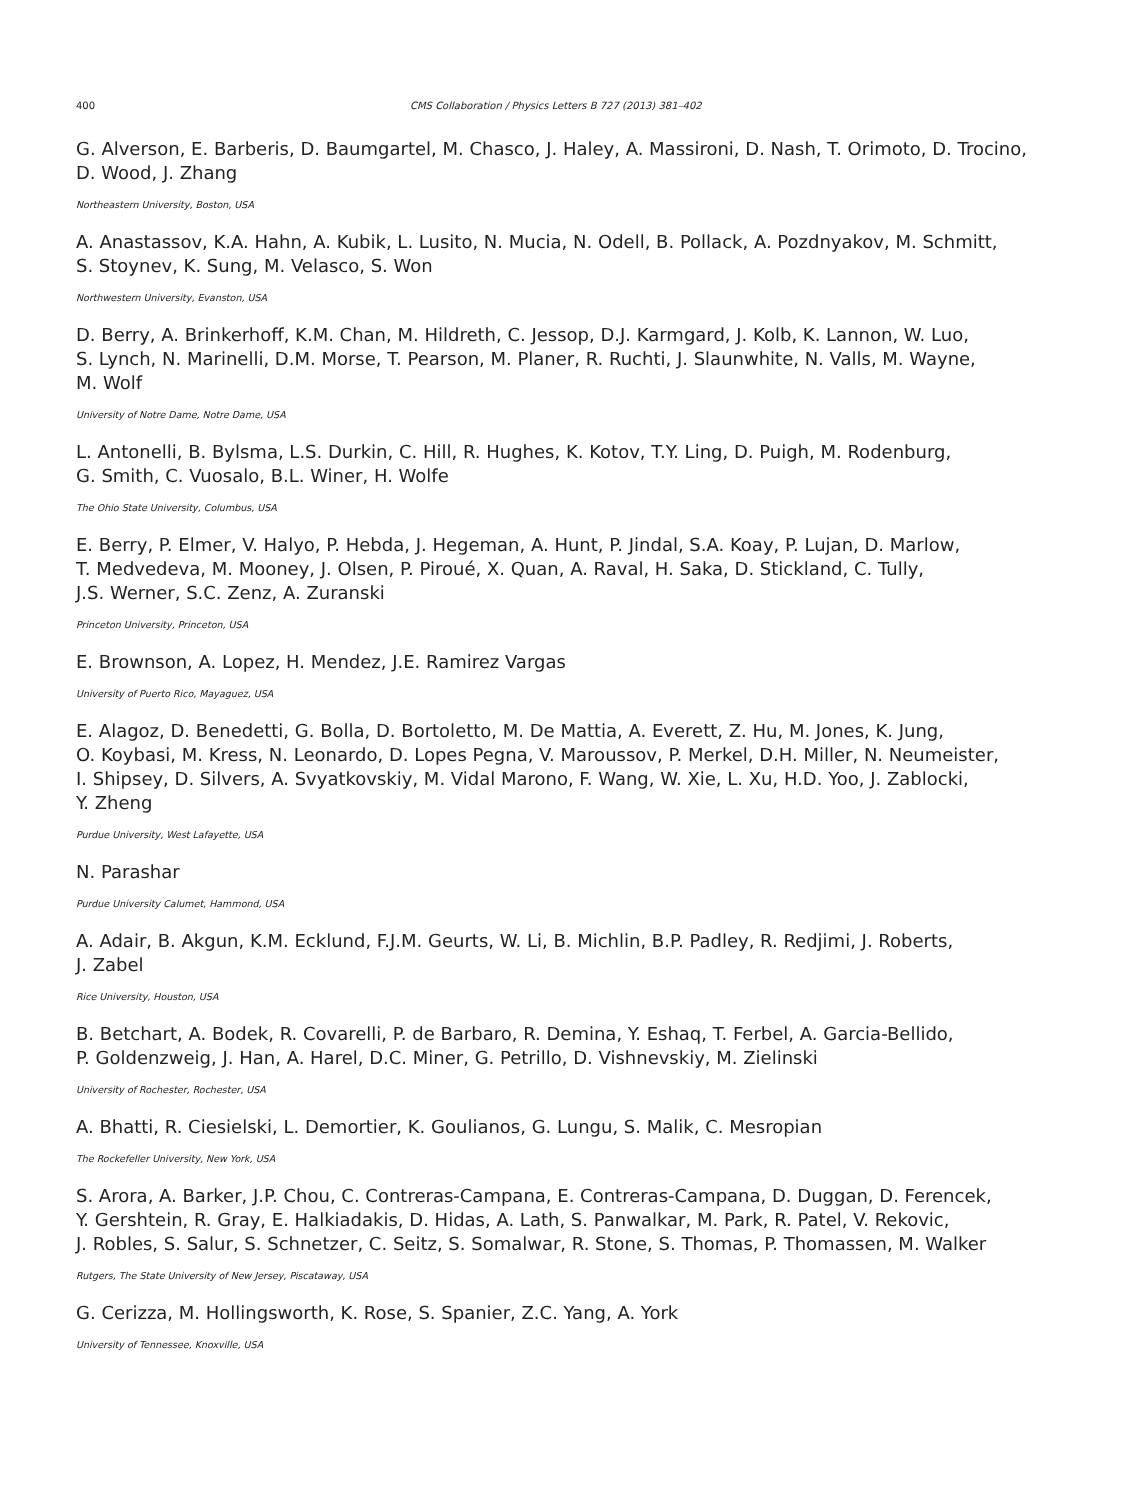400 CMS Collaboration / Physics Letters B 727 (2013) 381–402
G. Alverson, E. Barberis, D. Baumgartel, M. Chasco, J. Haley, A. Massironi, D. Nash, T. Orimoto, D. Trocino,
D. Wood, J. Zhang
Northeastern University, Boston, USA
A. Anastassov, K.A. Hahn, A. Kubik, L. Lusito, N. Mucia, N. Odell, B. Pollack, A. Pozdnyakov, M. Schmitt,
S. Stoynev, K. Sung, M. Velasco, S. Won
Northwestern University, Evanston, USA
D. Berry, A. Brinkerhoff, K.M. Chan, M. Hildreth, C. Jessop, D.J. Karmgard, J. Kolb, K. Lannon, W. Luo,
S. Lynch, N. Marinelli, D.M. Morse, T. Pearson, M. Planer, R. Ruchti, J. Slaunwhite, N. Valls, M. Wayne,
M. Wolf
University of Notre Dame, Notre Dame, USA
L. Antonelli, B. Bylsma, L.S. Durkin, C. Hill, R. Hughes, K. Kotov, T.Y. Ling, D. Puigh, M. Rodenburg,
G. Smith, C. Vuosalo, B.L. Winer, H. Wolfe
The Ohio State University, Columbus, USA
E. Berry, P. Elmer, V. Halyo, P. Hebda, J. Hegeman, A. Hunt, P. Jindal, S.A. Koay, P. Lujan, D. Marlow,
T. Medvedeva, M. Mooney, J. Olsen, P. Piroué, X. Quan, A. Raval, H. Saka, D. Stickland, C. Tully,
J.S. Werner, S.C. Zenz, A. Zuranski
Princeton University, Princeton, USA
E. Brownson, A. Lopez, H. Mendez, J.E. Ramirez Vargas
University of Puerto Rico, Mayaguez, USA
E. Alagoz, D. Benedetti, G. Bolla, D. Bortoletto, M. De Mattia, A. Everett, Z. Hu, M. Jones, K. Jung,
O. Koybasi, M. Kress, N. Leonardo, D. Lopes Pegna, V. Maroussov, P. Merkel, D.H. Miller, N. Neumeister,
I. Shipsey, D. Silvers, A. Svyatkovskiy, M. Vidal Marono, F. Wang, W. Xie, L. Xu, H.D. Yoo, J. Zablocki,
Y. Zheng
Purdue University, West Lafayette, USA
N. Parashar
Purdue University Calumet, Hammond, USA
A. Adair, B. Akgun, K.M. Ecklund, F.J.M. Geurts, W. Li, B. Michlin, B.P. Padley, R. Redjimi, J. Roberts,
J. Zabel
Rice University, Houston, USA
B. Betchart, A. Bodek, R. Covarelli, P. de Barbaro, R. Demina, Y. Eshaq, T. Ferbel, A. Garcia-Bellido,
P. Goldenzweig, J. Han, A. Harel, D.C. Miner, G. Petrillo, D. Vishnevskiy, M. Zielinski
University of Rochester, Rochester, USA
A. Bhatti, R. Ciesielski, L. Demortier, K. Goulianos, G. Lungu, S. Malik, C. Mesropian
The Rockefeller University, New York, USA
S. Arora, A. Barker, J.P. Chou, C. Contreras-Campana, E. Contreras-Campana, D. Duggan, D. Ferencek,
Y. Gershtein, R. Gray, E. Halkiadakis, D. Hidas, A. Lath, S. Panwalkar, M. Park, R. Patel, V. Rekovic,
J. Robles, S. Salur, S. Schnetzer, C. Seitz, S. Somalwar, R. Stone, S. Thomas, P. Thomassen, M. Walker
Rutgers, The State University of New Jersey, Piscataway, USA
G. Cerizza, M. Hollingsworth, K. Rose, S. Spanier, Z.C. Yang, A. York
University of Tennessee, Knoxville, USA